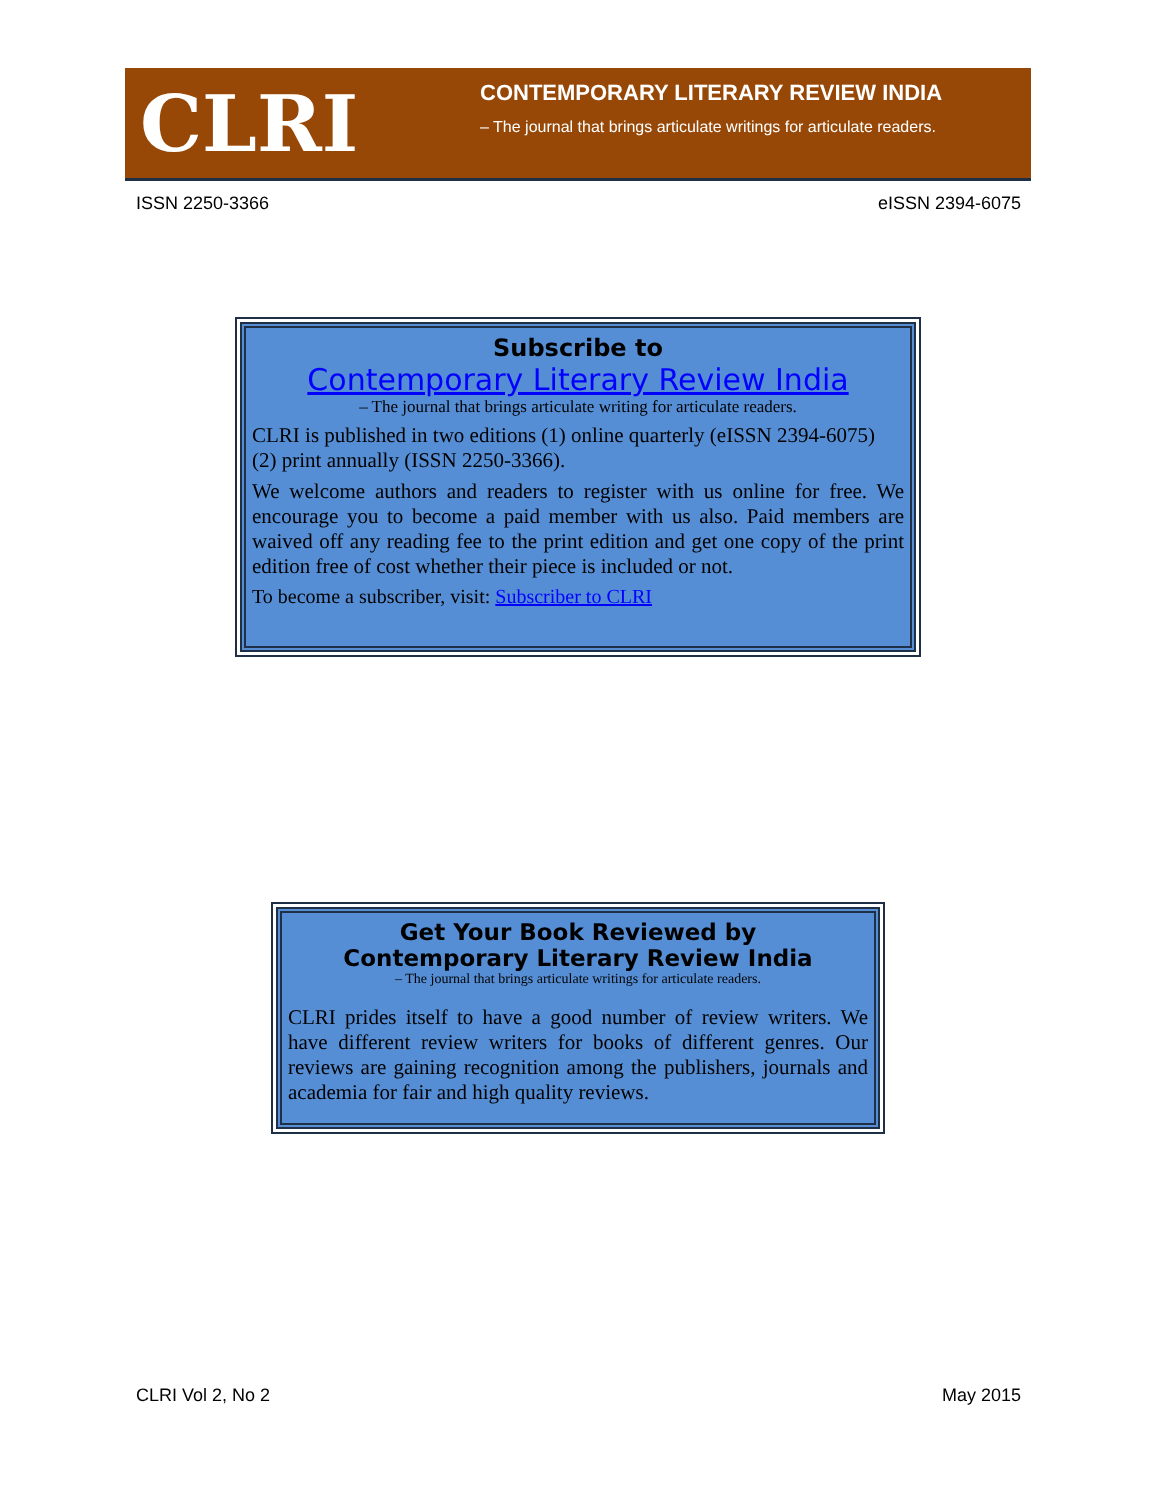CLRI
CONTEMPORARY LITERARY REVIEW INDIA
– The journal that brings articulate writings for articulate readers.
ISSN 2250-3366 eISSN 2394-6075
Subscribe to
Contemporary Literary Review India
– The journal that brings articulate writing for articulate readers.
CLRI is published in two editions (1) online quarterly (eISSN 2394-6075) (2) print annually (ISSN 2250-3366).
We welcome authors and readers to register with us online for free. We encourage you to become a paid member with us also. Paid members are waived off any reading fee to the print edition and get one copy of the print edition free of cost whether their piece is included or not.
To become a subscriber, visit: Subscriber to CLRI
Get Your Book Reviewed by
Contemporary Literary Review India
– The journal that brings articulate writings for articulate readers.
CLRI prides itself to have a good number of review writers. We have different review writers for books of different genres. Our reviews are gaining recognition among the publishers, journals and academia for fair and high quality reviews.
CLRI Vol 2, No 2 May 2015